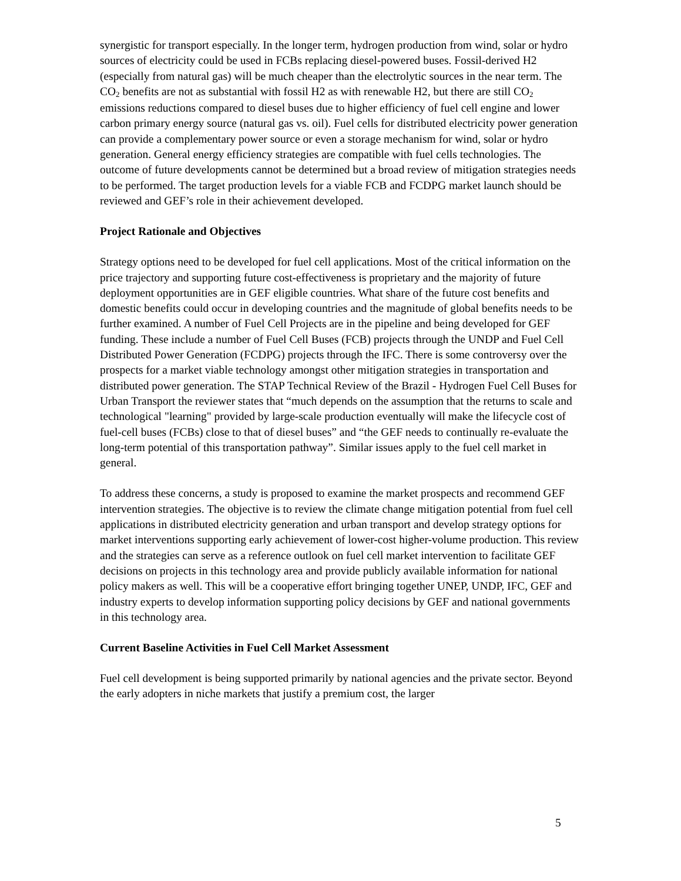synergistic for transport especially. In the longer term, hydrogen production from wind, solar or hydro sources of electricity could be used in FCBs replacing diesel-powered buses. Fossil-derived H2 (especially from natural gas) will be much cheaper than the electrolytic sources in the near term. The CO<sub>2</sub> benefits are not as substantial with fossil H2 as with renewable H2, but there are still CO<sub>2</sub> emissions reductions compared to diesel buses due to higher efficiency of fuel cell engine and lower carbon primary energy source (natural gas vs. oil). Fuel cells for distributed electricity power generation can provide a complementary power source or even a storage mechanism for wind, solar or hydro generation. General energy efficiency strategies are compatible with fuel cells technologies. The outcome of future developments cannot be determined but a broad review of mitigation strategies needs to be performed. The target production levels for a viable FCB and FCDPG market launch should be reviewed and GEF’s role in their achievement developed.
Project Rationale and Objectives
Strategy options need to be developed for fuel cell applications. Most of the critical information on the price trajectory and supporting future cost-effectiveness is proprietary and the majority of future deployment opportunities are in GEF eligible countries. What share of the future cost benefits and domestic benefits could occur in developing countries and the magnitude of global benefits needs to be further examined. A number of Fuel Cell Projects are in the pipeline and being developed for GEF funding. These include a number of Fuel Cell Buses (FCB) projects through the UNDP and Fuel Cell Distributed Power Generation (FCDPG) projects through the IFC. There is some controversy over the prospects for a market viable technology amongst other mitigation strategies in transportation and distributed power generation. The STAP Technical Review of the Brazil - Hydrogen Fuel Cell Buses for Urban Transport the reviewer states that “much depends on the assumption that the returns to scale and technological "learning" provided by large-scale production eventually will make the lifecycle cost of fuel-cell buses (FCBs) close to that of diesel buses” and “the GEF needs to continually re-evaluate the long-term potential of this transportation pathway”. Similar issues apply to the fuel cell market in general.
To address these concerns, a study is proposed to examine the market prospects and recommend GEF intervention strategies. The objective is to review the climate change mitigation potential from fuel cell applications in distributed electricity generation and urban transport and develop strategy options for market interventions supporting early achievement of lower-cost higher-volume production. This review and the strategies can serve as a reference outlook on fuel cell market intervention to facilitate GEF decisions on projects in this technology area and provide publicly available information for national policy makers as well. This will be a cooperative effort bringing together UNEP, UNDP, IFC, GEF and industry experts to develop information supporting policy decisions by GEF and national governments in this technology area.
Current Baseline Activities in Fuel Cell Market Assessment
Fuel cell development is being supported primarily by national agencies and the private sector. Beyond the early adopters in niche markets that justify a premium cost, the larger
5